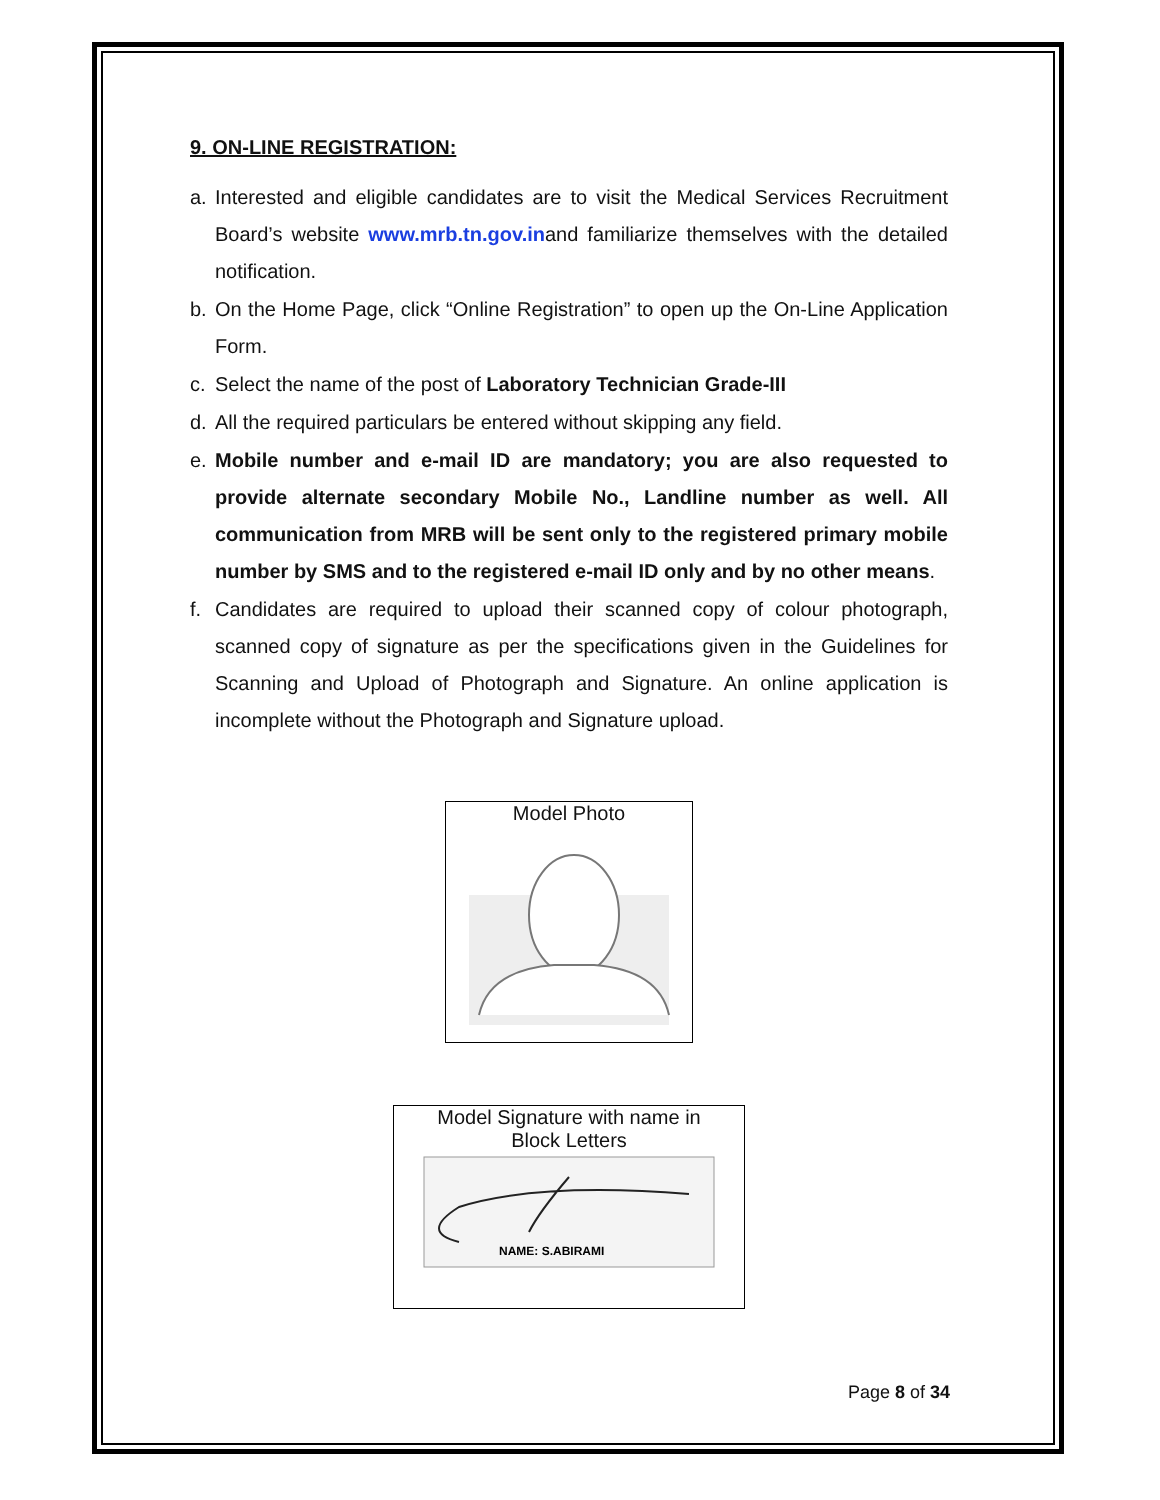9. ON-LINE REGISTRATION:
a. Interested and eligible candidates are to visit the Medical Services Recruitment Board’s website www.mrb.tn.gov.inand familiarize themselves with the detailed notification.
b. On the Home Page, click “Online Registration” to open up the On-Line Application Form.
c. Select the name of the post of Laboratory Technician Grade-III
d. All the required particulars be entered without skipping any field.
e. Mobile number and e-mail ID are mandatory; you are also requested to provide alternate secondary Mobile No., Landline number as well. All communication from MRB will be sent only to the registered primary mobile number by SMS and to the registered e-mail ID only and by no other means.
f. Candidates are required to upload their scanned copy of colour photograph, scanned copy of signature as per the specifications given in the Guidelines for Scanning and Upload of Photograph and Signature. An online application is incomplete without the Photograph and Signature upload.
Model Photo
Model Signature with name in
Block Letters
NAME: S.ABIRAMI
Page 8 of 34